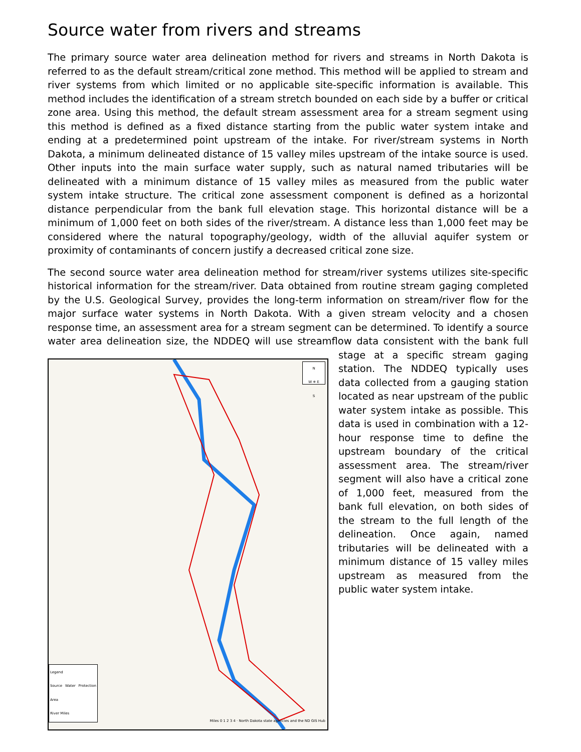Source water from rivers and streams
The primary source water area delineation method for rivers and streams in North Dakota is referred to as the default stream/critical zone method. This method will be applied to stream and river systems from which limited or no applicable site-specific information is available. This method includes the identification of a stream stretch bounded on each side by a buffer or critical zone area. Using this method, the default stream assessment area for a stream segment using this method is defined as a fixed distance starting from the public water system intake and ending at a predetermined point upstream of the intake. For river/stream systems in North Dakota, a minimum delineated distance of 15 valley miles upstream of the intake source is used. Other inputs into the main surface water supply, such as natural named tributaries will be delineated with a minimum distance of 15 valley miles as measured from the public water system intake structure. The critical zone assessment component is defined as a horizontal distance perpendicular from the bank full elevation stage. This horizontal distance will be a minimum of 1,000 feet on both sides of the river/stream. A distance less than 1,000 feet may be considered where the natural topography/geology, width of the alluvial aquifer system or proximity of contaminants of concern justify a decreased critical zone size.
The second source water area delineation method for stream/river systems utilizes site-specific historical information for the stream/river. Data obtained from routine stream gaging completed by the U.S. Geological Survey, provides the long-term information on stream/river flow for the major surface water systems in North Dakota. With a given stream velocity and a chosen response time, an assessment area for a stream segment can be determined. To identify a source water area delineation size, the NDDEQ will use streamflow data consistent with the N
W ✵ E
S
Legend
Source Water Protection Area
River Miles
Miles 0 1 2 3 4 · North Dakota state agencies and the ND GIS Hub bank full stage at a specific stream gaging station. The NDDEQ typically uses data collected from a gauging station located as near upstream of the public water system intake as possible. This data is used in combination with a 12-hour response time to define the upstream boundary of the critical assessment area. The stream/river segment will also have a critical zone of 1,000 feet, measured from the bank full elevation, on both sides of the stream to the full length of the delineation. Once again, named tributaries will be delineated with a minimum distance of 15 valley miles upstream as measured from the public water system intake.